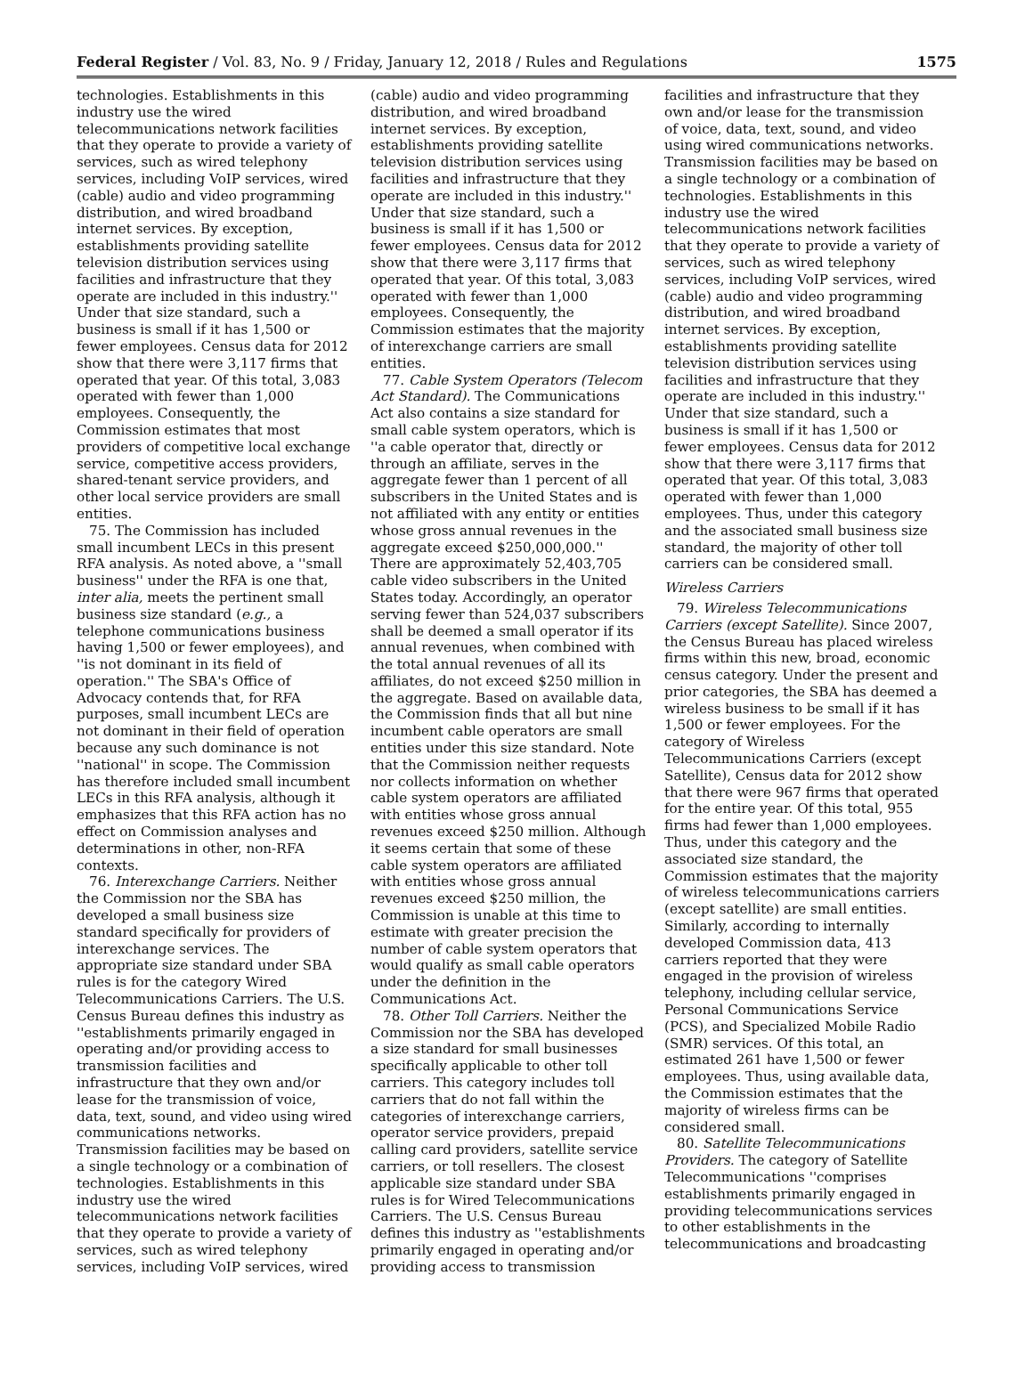Federal Register / Vol. 83, No. 9 / Friday, January 12, 2018 / Rules and Regulations 1575
technologies. Establishments in this industry use the wired telecommunications network facilities that they operate to provide a variety of services, such as wired telephony services, including VoIP services, wired (cable) audio and video programming distribution, and wired broadband internet services. By exception, establishments providing satellite television distribution services using facilities and infrastructure that they operate are included in this industry.'' Under that size standard, such a business is small if it has 1,500 or fewer employees. Census data for 2012 show that there were 3,117 firms that operated that year. Of this total, 3,083 operated with fewer than 1,000 employees. Consequently, the Commission estimates that most providers of competitive local exchange service, competitive access providers, shared-tenant service providers, and other local service providers are small entities.
75. The Commission has included small incumbent LECs in this present RFA analysis. As noted above, a ''small business'' under the RFA is one that, inter alia, meets the pertinent small business size standard (e.g., a telephone communications business having 1,500 or fewer employees), and ''is not dominant in its field of operation.'' The SBA's Office of Advocacy contends that, for RFA purposes, small incumbent LECs are not dominant in their field of operation because any such dominance is not ''national'' in scope. The Commission has therefore included small incumbent LECs in this RFA analysis, although it emphasizes that this RFA action has no effect on Commission analyses and determinations in other, non-RFA contexts.
76. Interexchange Carriers. Neither the Commission nor the SBA has developed a small business size standard specifically for providers of interexchange services. The appropriate size standard under SBA rules is for the category Wired Telecommunications Carriers. The U.S. Census Bureau defines this industry as ''establishments primarily engaged in operating and/or providing access to transmission facilities and infrastructure that they own and/or lease for the transmission of voice, data, text, sound, and video using wired communications networks. Transmission facilities may be based on a single technology or a combination of technologies. Establishments in this industry use the wired telecommunications network facilities that they operate to provide a variety of services, such as wired telephony services, including VoIP services, wired
(cable) audio and video programming distribution, and wired broadband internet services. By exception, establishments providing satellite television distribution services using facilities and infrastructure that they operate are included in this industry.'' Under that size standard, such a business is small if it has 1,500 or fewer employees. Census data for 2012 show that there were 3,117 firms that operated that year. Of this total, 3,083 operated with fewer than 1,000 employees. Consequently, the Commission estimates that the majority of interexchange carriers are small entities.
77. Cable System Operators (Telecom Act Standard). The Communications Act also contains a size standard for small cable system operators, which is ''a cable operator that, directly or through an affiliate, serves in the aggregate fewer than 1 percent of all subscribers in the United States and is not affiliated with any entity or entities whose gross annual revenues in the aggregate exceed $250,000,000.'' There are approximately 52,403,705 cable video subscribers in the United States today. Accordingly, an operator serving fewer than 524,037 subscribers shall be deemed a small operator if its annual revenues, when combined with the total annual revenues of all its affiliates, do not exceed $250 million in the aggregate. Based on available data, the Commission finds that all but nine incumbent cable operators are small entities under this size standard. Note that the Commission neither requests nor collects information on whether cable system operators are affiliated with entities whose gross annual revenues exceed $250 million. Although it seems certain that some of these cable system operators are affiliated with entities whose gross annual revenues exceed $250 million, the Commission is unable at this time to estimate with greater precision the number of cable system operators that would qualify as small cable operators under the definition in the Communications Act.
78. Other Toll Carriers. Neither the Commission nor the SBA has developed a size standard for small businesses specifically applicable to other toll carriers. This category includes toll carriers that do not fall within the categories of interexchange carriers, operator service providers, prepaid calling card providers, satellite service carriers, or toll resellers. The closest applicable size standard under SBA rules is for Wired Telecommunications Carriers. The U.S. Census Bureau defines this industry as ''establishments primarily engaged in operating and/or providing access to transmission
facilities and infrastructure that they own and/or lease for the transmission of voice, data, text, sound, and video using wired communications networks. Transmission facilities may be based on a single technology or a combination of technologies. Establishments in this industry use the wired telecommunications network facilities that they operate to provide a variety of services, such as wired telephony services, including VoIP services, wired (cable) audio and video programming distribution, and wired broadband internet services. By exception, establishments providing satellite television distribution services using facilities and infrastructure that they operate are included in this industry.'' Under that size standard, such a business is small if it has 1,500 or fewer employees. Census data for 2012 show that there were 3,117 firms that operated that year. Of this total, 3,083 operated with fewer than 1,000 employees. Thus, under this category and the associated small business size standard, the majority of other toll carriers can be considered small.
Wireless Carriers
79. Wireless Telecommunications Carriers (except Satellite). Since 2007, the Census Bureau has placed wireless firms within this new, broad, economic census category. Under the present and prior categories, the SBA has deemed a wireless business to be small if it has 1,500 or fewer employees. For the category of Wireless Telecommunications Carriers (except Satellite), Census data for 2012 show that there were 967 firms that operated for the entire year. Of this total, 955 firms had fewer than 1,000 employees. Thus, under this category and the associated size standard, the Commission estimates that the majority of wireless telecommunications carriers (except satellite) are small entities. Similarly, according to internally developed Commission data, 413 carriers reported that they were engaged in the provision of wireless telephony, including cellular service, Personal Communications Service (PCS), and Specialized Mobile Radio (SMR) services. Of this total, an estimated 261 have 1,500 or fewer employees. Thus, using available data, the Commission estimates that the majority of wireless firms can be considered small.
80. Satellite Telecommunications Providers. The category of Satellite Telecommunications ''comprises establishments primarily engaged in providing telecommunications services to other establishments in the telecommunications and broadcasting